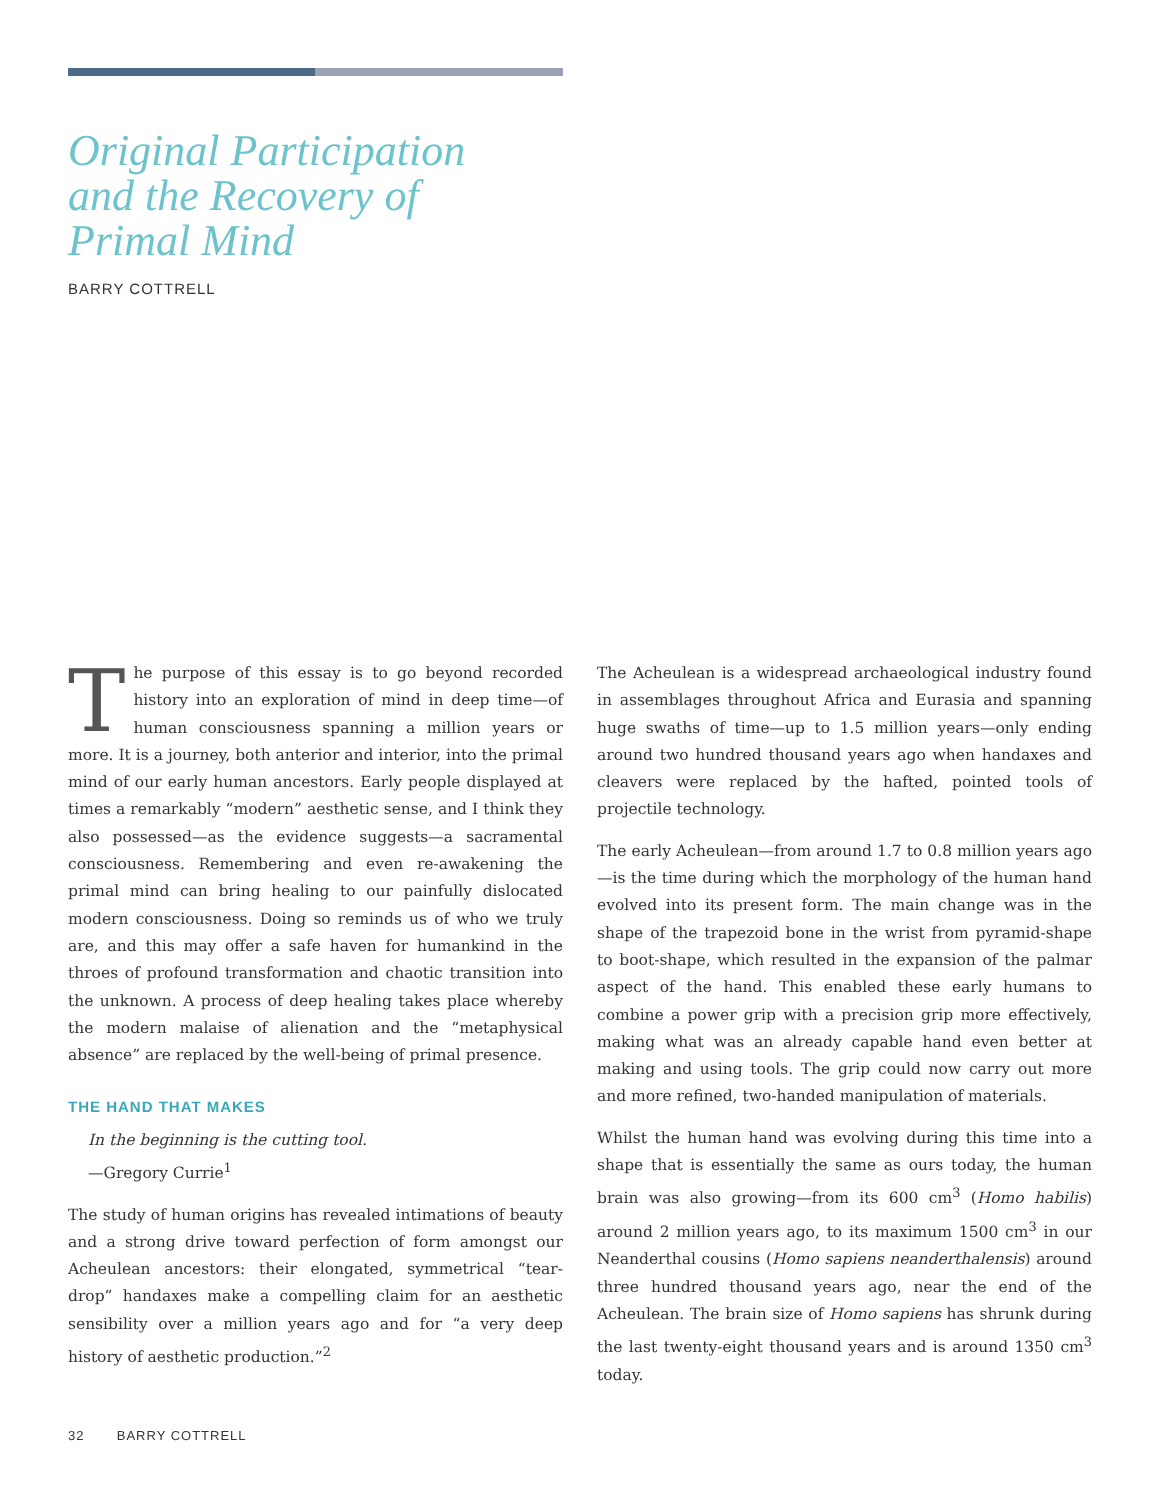Original Participation
and the Recovery of
Primal Mind
BARRY COTTRELL
The purpose of this essay is to go beyond recorded history into an exploration of mind in deep time—of human consciousness spanning a million years or more. It is a journey, both anterior and interior, into the primal mind of our early human ancestors. Early people displayed at times a remarkably “modern” aesthetic sense, and I think they also possessed—as the evidence suggests—a sacramental consciousness. Remembering and even re-awakening the primal mind can bring healing to our painfully dislocated modern consciousness. Doing so reminds us of who we truly are, and this may offer a safe haven for humankind in the throes of profound transformation and chaotic transition into the unknown. A process of deep healing takes place whereby the modern malaise of alienation and the “metaphysical absence” are replaced by the well-being of primal presence.
THE HAND THAT MAKES
In the beginning is the cutting tool.
—Gregory Currie<sup>1</sup>
The study of human origins has revealed intimations of beauty and a strong drive toward perfection of form amongst our Acheulean ancestors: their elongated, symmetrical “tear-drop” handaxes make a compelling claim for an aesthetic sensibility over a million years ago and for “a very deep history of aesthetic production.”<sup>2</sup>
The Acheulean is a widespread archaeological industry found in assemblages throughout Africa and Eurasia and spanning huge swaths of time—up to 1.5 million years—only ending around two hundred thousand years ago when handaxes and cleavers were replaced by the hafted, pointed tools of projectile technology.
The early Acheulean—from around 1.7 to 0.8 million years ago—is the time during which the morphology of the human hand evolved into its present form. The main change was in the shape of the trapezoid bone in the wrist from pyramid-shape to boot-shape, which resulted in the expansion of the palmar aspect of the hand. This enabled these early humans to combine a power grip with a precision grip more effectively, making what was an already capable hand even better at making and using tools. The grip could now carry out more and more refined, two-handed manipulation of materials.
Whilst the human hand was evolving during this time into a shape that is essentially the same as ours today, the human brain was also growing—from its 600 cm<sup>3</sup> (Homo habilis) around 2 million years ago, to its maximum 1500 cm<sup>3</sup> in our Neanderthal cousins (Homo sapiens neanderthalensis) around three hundred thousand years ago, near the end of the Acheulean. The brain size of Homo sapiens has shrunk during the last twenty-eight thousand years and is around 1350 cm<sup>3</sup> today.
32 BARRY COTTRELL